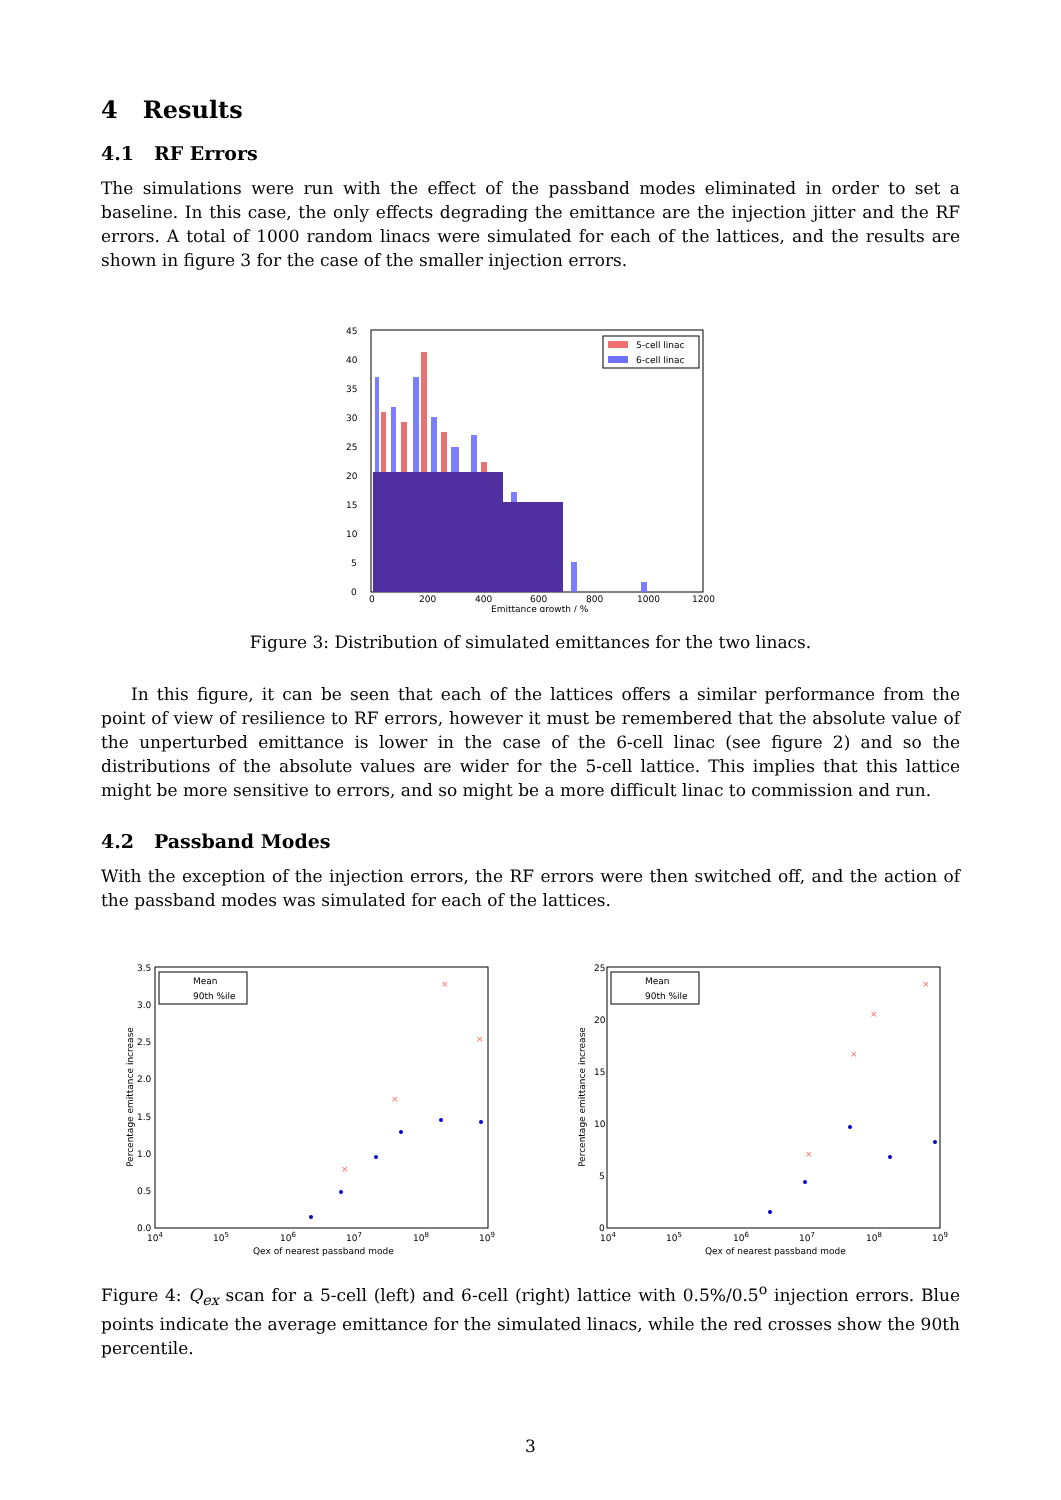4 Results
4.1 RF Errors
The simulations were run with the effect of the passband modes eliminated in order to set a baseline. In this case, the only effects degrading the emittance are the injection jitter and the RF errors. A total of 1000 random linacs were simulated for each of the lattices, and the results are shown in figure 3 for the case of the smaller injection errors.
45
40
35
30
25
20
15
10
5
0
0
200
400
600
800
1000
1200
Emittance growth / %
5-cell linac
6-cell linac
Figure 3: Distribution of simulated emittances for the two linacs.
In this figure, it can be seen that each of the lattices offers a similar performance from the point of view of resilience to RF errors, however it must be remembered that the absolute value of the unperturbed emittance is lower in the case of the 6-cell linac (see figure 2) and so the distributions of the absolute values are wider for the 5-cell lattice. This implies that this lattice might be more sensitive to errors, and so might be a more difficult linac to commission and run.
4.2 Passband Modes
With the exception of the injection errors, the RF errors were then switched off, and the action of the passband modes was simulated for each of the lattices.
3.5
3.0
2.5
2.0
1.5
1.0
0.5
0.0
104
105
106
107
108
109
Qex of nearest passband mode
Percentage emittance increase
×
×
×
×
Mean
90th %ile
25
20
15
10
5
0
104
105
106
107
108
109
Qex of nearest passband mode
Percentage emittance increase
×
×
×
×
Mean
90th %ile
Figure 4: Q<sub>ex</sub> scan for a 5-cell (left) and 6-cell (right) lattice with 0.5%/0.5<sup>o</sup> injection errors. Blue points indicate the average emittance for the simulated linacs, while the red crosses show the 90th percentile.
3